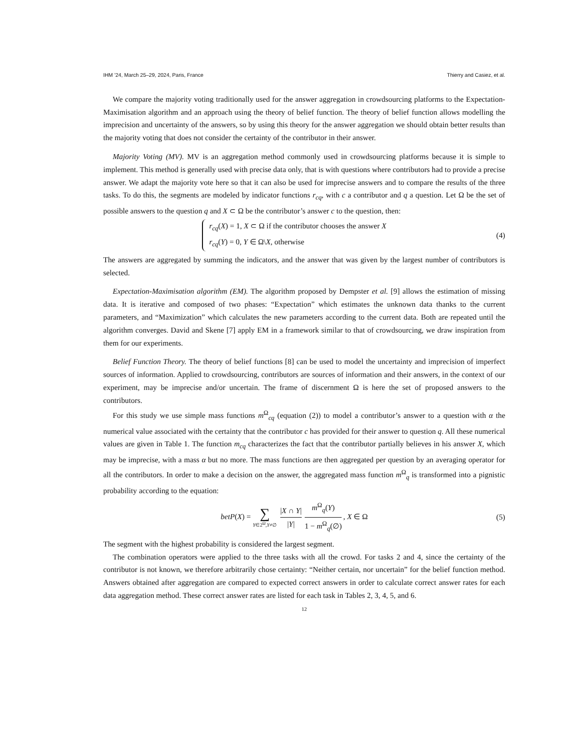IHM ’24, March 25–29, 2024, Paris, France Thierry and Casiez, et al.
We compare the majority voting traditionally used for the answer aggregation in crowdsourcing platforms to the Expectation-Maximisation algorithm and an approach using the theory of belief function. The theory of belief function allows modelling the imprecision and uncertainty of the answers, so by using this theory for the answer aggregation we should obtain better results than the majority voting that does not consider the certainty of the contributor in their answer.
Majority Voting (MV). MV is an aggregation method commonly used in crowdsourcing platforms because it is simple to implement. This method is generally used with precise data only, that is with questions where contributors had to provide a precise answer. We adapt the majority vote here so that it can also be used for imprecise answers and to compare the results of the three tasks. To do this, the segments are modeled by indicator functions r<sub>cq</sub>, with c a contributor and q a question. Let Ω be the set of possible answers to the question q and X ⊂ Ω be the contributor’s answer c to the question, then:
r<sub>cq</sub>(X) = 1, X ⊂ Ω if the contributor chooses the answer X
r<sub>cq</sub>(Y) = 0, Y ∈ Ω\X, otherwise
(4)
The answers are aggregated by summing the indicators, and the answer that was given by the largest number of contributors is selected.
Expectation-Maximisation algorithm (EM). The algorithm proposed by Dempster et al. [9] allows the estimation of missing data. It is iterative and composed of two phases: “Expectation” which estimates the unknown data thanks to the current parameters, and “Maximization” which calculates the new parameters according to the current data. Both are repeated until the algorithm converges. David and Skene [7] apply EM in a framework similar to that of crowdsourcing, we draw inspiration from them for our experiments.
Belief Function Theory. The theory of belief functions [8] can be used to model the uncertainty and imprecision of imperfect sources of information. Applied to crowdsourcing, contributors are sources of information and their answers, in the context of our experiment, may be imprecise and/or uncertain. The frame of discernment Ω is here the set of proposed answers to the contributors.
For this study we use simple mass functions m<sup>Ω</sup><sub>cq</sub> (equation (2)) to model a contributor’s answer to a question with α the numerical value associated with the certainty that the contributor c has provided for their answer to question q. All these numerical values are given in Table 1. The function m<sub>cq</sub> characterizes the fact that the contributor partially believes in his answer X, which may be imprecise, with a mass α but no more. The mass functions are then aggregated per question by an averaging operator for all the contributors. In order to make a decision on the answer, the aggregated mass function m<sup>Ω</sup><sub>q</sub> is transformed into a pignistic probability according to the equation:
betP(X) = ∑ Y∈2<sup>Ω</sup>,Y≠∅ |X ∩ Y| |Y| m<sup>Ω</sup><sub>q</sub>(Y) 1 − m<sup>Ω</sup><sub>q</sub>(∅), X ∈ Ω
(5)
The segment with the highest probability is considered the largest segment.
The combination operators were applied to the three tasks with all the crowd. For tasks 2 and 4, since the certainty of the contributor is not known, we therefore arbitrarily chose certainty: “Neither certain, nor uncertain” for the belief function method. Answers obtained after aggregation are compared to expected correct answers in order to calculate correct answer rates for each data aggregation method. These correct answer rates are listed for each task in Tables 2, 3, 4, 5, and 6.
12